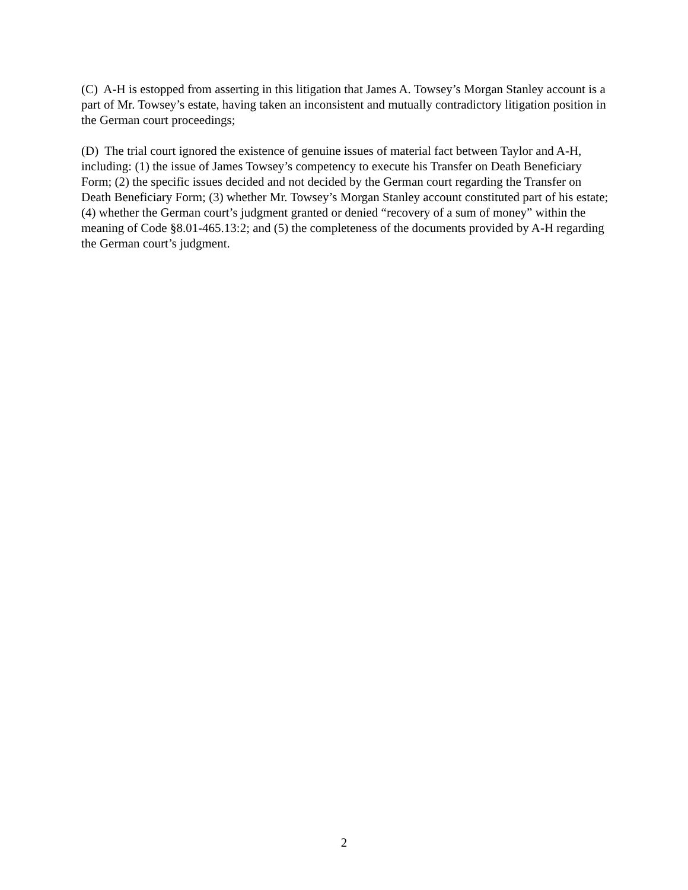(C) A-H is estopped from asserting in this litigation that James A. Towsey’s Morgan Stanley account is a part of Mr. Towsey’s estate, having taken an inconsistent and mutually contradictory litigation position in the German court proceedings;
(D) The trial court ignored the existence of genuine issues of material fact between Taylor and A-H, including: (1) the issue of James Towsey’s competency to execute his Transfer on Death Beneficiary Form; (2) the specific issues decided and not decided by the German court regarding the Transfer on Death Beneficiary Form; (3) whether Mr. Towsey’s Morgan Stanley account constituted part of his estate; (4) whether the German court’s judgment granted or denied “recovery of a sum of money” within the meaning of Code §8.01-465.13:2; and (5) the completeness of the documents provided by A-H regarding the German court’s judgment.
2